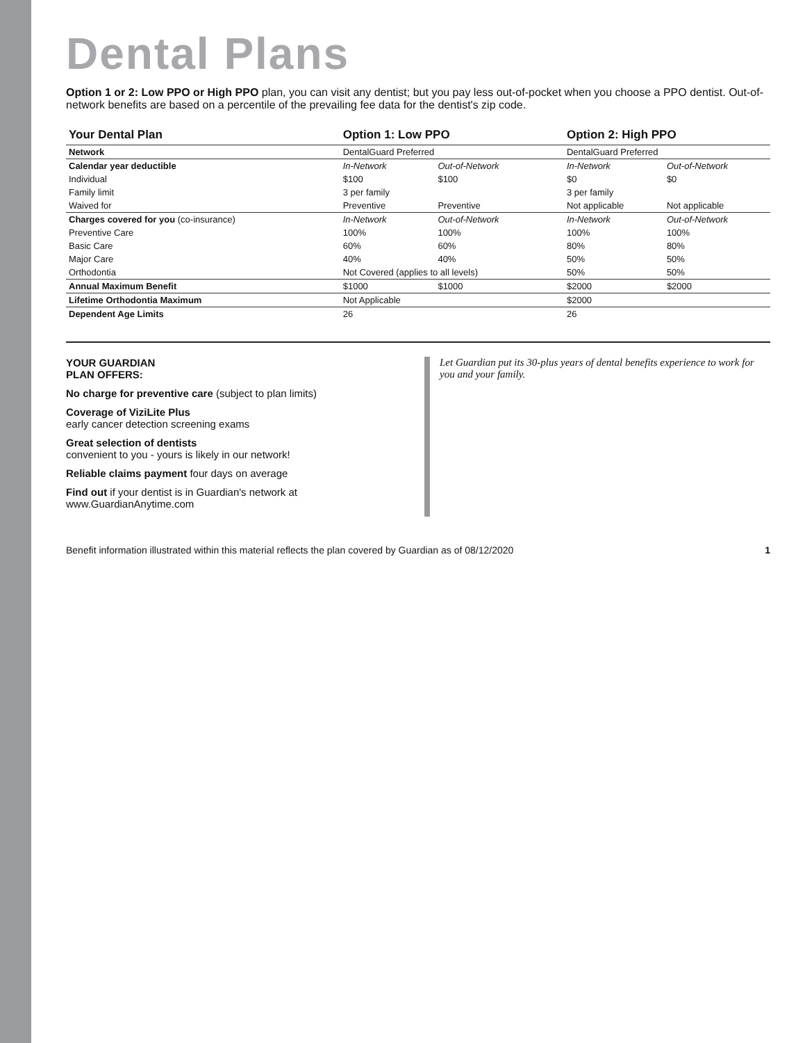Dental Plans
Option 1 or 2: Low PPO or High PPO plan, you can visit any dentist; but you pay less out-of-pocket when you choose a PPO dentist. Out-of-network benefits are based on a percentile of the prevailing fee data for the dentist's zip code.
| Your Dental Plan | Option 1: Low PPO | | Option 2: High PPO | |
| --- | --- | --- | --- | --- |
| Network | DentalGuard Preferred | | DentalGuard Preferred | |
| Calendar year deductible | In-Network | Out-of-Network | In-Network | Out-of-Network |
| Individual | $100 | $100 | $0 | $0 |
| Family limit | 3 per family | | 3 per family | |
| Waived for | Preventive | Preventive | Not applicable | Not applicable |
| Charges covered for you (co-insurance) | In-Network | Out-of-Network | In-Network | Out-of-Network |
| Preventive Care | 100% | 100% | 100% | 100% |
| Basic Care | 60% | 60% | 80% | 80% |
| Major Care | 40% | 40% | 50% | 50% |
| Orthodontia | Not Covered (applies to all levels) | | 50% | 50% |
| Annual Maximum Benefit | $1000 | $1000 | $2000 | $2000 |
| Lifetime Orthodontia Maximum | Not Applicable | | $2000 | |
| Dependent Age Limits | 26 | | 26 | |
YOUR GUARDIAN
PLAN OFFERS:
No charge for preventive care (subject to plan limits)
Coverage of ViziLite Plus
early cancer detection screening exams
Great selection of dentists
convenient to you - yours is likely in our network!
Reliable claims payment four days on average
Find out if your dentist is in Guardian's network at www.GuardianAnytime.com
Let Guardian put its 30-plus years of dental benefits experience to work for you and your family.
Benefit information illustrated within this material reflects the plan covered by Guardian as of 08/12/2020 1